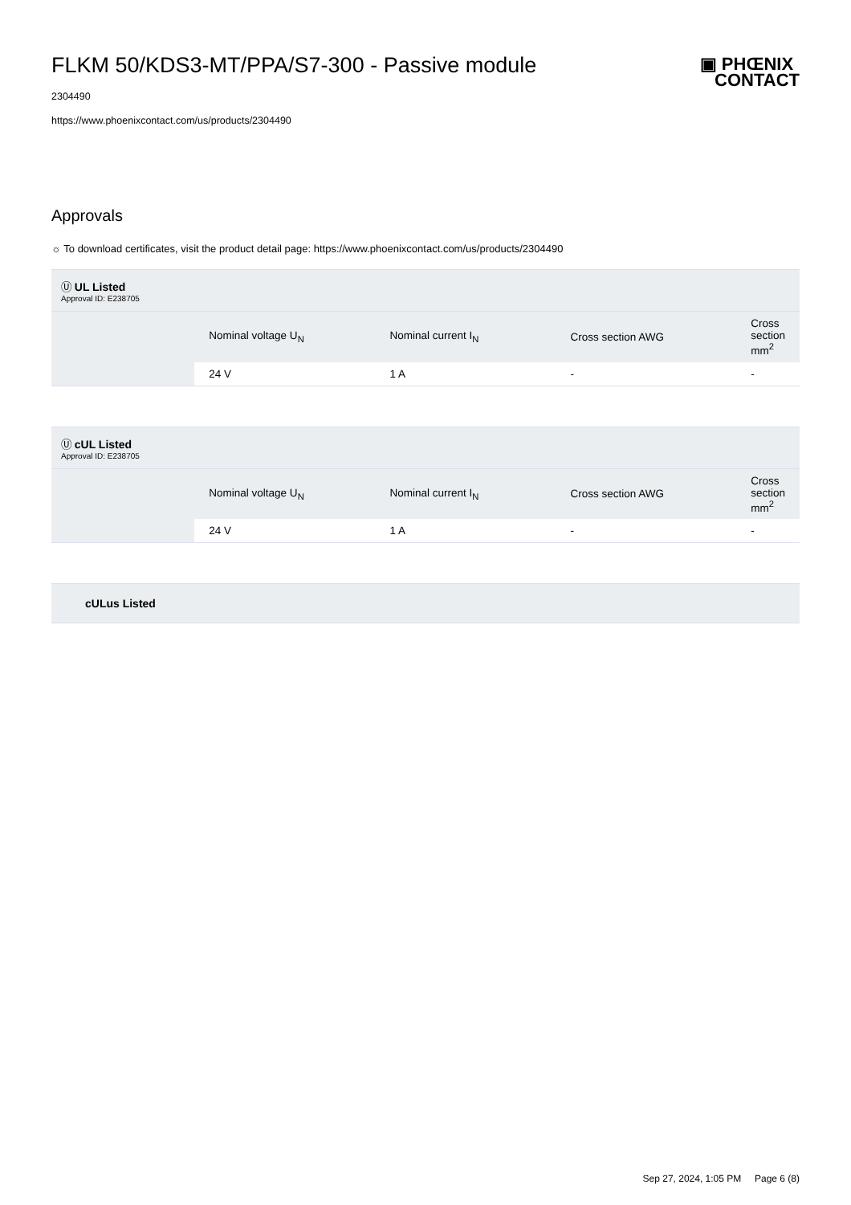▣ PHŒNIX
CONTACT
FLKM 50/KDS3-MT/PPA/S7-300 - Passive module
2304490
https://www.phoenixcontact.com/us/products/2304490
Approvals
☼ To download certificates, visit the product detail page: https://www.phoenixcontact.com/us/products/2304490
| Ⓤ UL Listed Approval ID: E238705 | | | | |
| | Nominal voltage U<sub>N</sub> | Nominal current I<sub>N</sub> | Cross section AWG | Cross section mm<sup>2</sup> |
| | 24 V | 1 A | - | - |
| Ⓤ cUL Listed Approval ID: E238705 | | | | |
| | Nominal voltage U<sub>N</sub> | Nominal current I<sub>N</sub> | Cross section AWG | Cross section mm<sup>2</sup> |
| | 24 V | 1 A | - | - |
| cULus Listed |
Sep 27, 2024, 1:05 PM Page 6 (8)